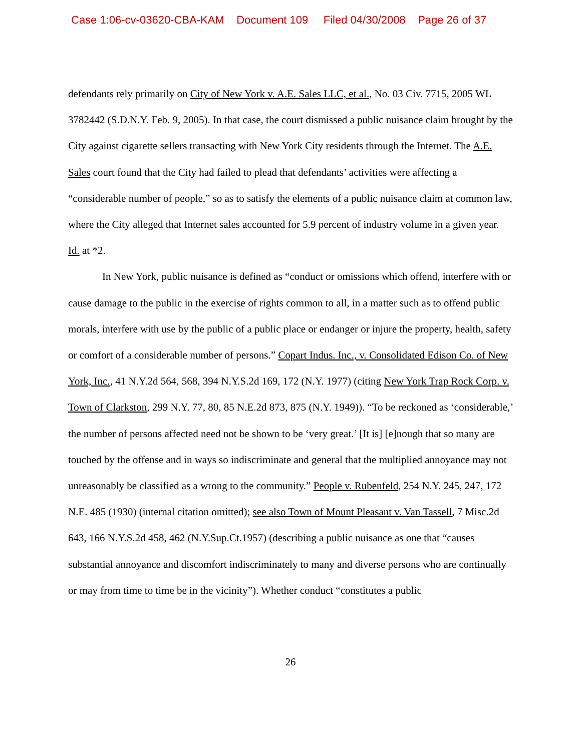Case 1:06-cv-03620-CBA-KAM Document 109 Filed 04/30/2008 Page 26 of 37
defendants rely primarily on City of New York v. A.E. Sales LLC, et al., No. 03 Civ. 7715, 2005 WL 3782442 (S.D.N.Y. Feb. 9, 2005). In that case, the court dismissed a public nuisance claim brought by the City against cigarette sellers transacting with New York City residents through the Internet. The A.E. Sales court found that the City had failed to plead that defendants’ activities were affecting a “considerable number of people,” so as to satisfy the elements of a public nuisance claim at common law, where the City alleged that Internet sales accounted for 5.9 percent of industry volume in a given year. Id. at *2.
In New York, public nuisance is defined as “conduct or omissions which offend, interfere with or cause damage to the public in the exercise of rights common to all, in a matter such as to offend public morals, interfere with use by the public of a public place or endanger or injure the property, health, safety or comfort of a considerable number of persons.” Copart Indus. Inc., v. Consolidated Edison Co. of New York, Inc., 41 N.Y.2d 564, 568, 394 N.Y.S.2d 169, 172 (N.Y. 1977) (citing New York Trap Rock Corp. v. Town of Clarkston, 299 N.Y. 77, 80, 85 N.E.2d 873, 875 (N.Y. 1949)). “To be reckoned as ‘considerable,’ the number of persons affected need not be shown to be ‘very great.’ [It is] [e]nough that so many are touched by the offense and in ways so indiscriminate and general that the multiplied annoyance may not unreasonably be classified as a wrong to the community.” People v. Rubenfeld, 254 N.Y. 245, 247, 172 N.E. 485 (1930) (internal citation omitted); see also Town of Mount Pleasant v. Van Tassell, 7 Misc.2d 643, 166 N.Y.S.2d 458, 462 (N.Y.Sup.Ct.1957) (describing a public nuisance as one that “causes substantial annoyance and discomfort indiscriminately to many and diverse persons who are continually or may from time to time be in the vicinity”). Whether conduct “constitutes a public
26